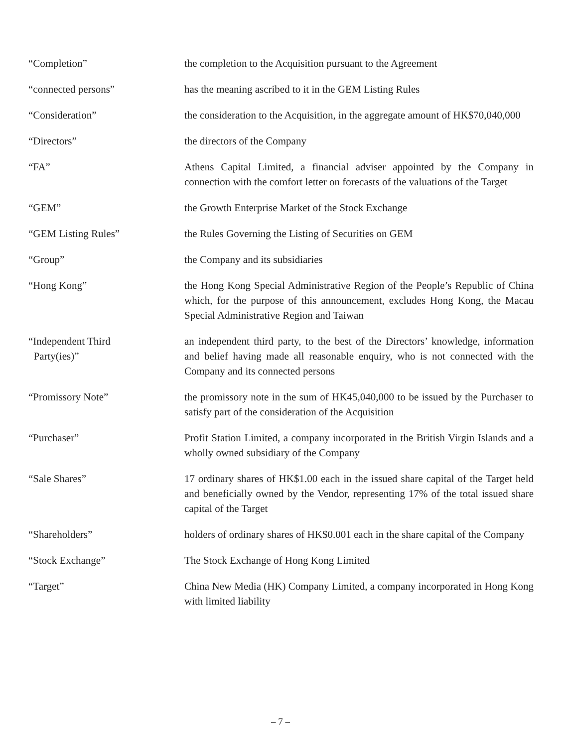“Completion” the completion to the Acquisition pursuant to the Agreement
“connected persons” has the meaning ascribed to it in the GEM Listing Rules
“Consideration” the consideration to the Acquisition, in the aggregate amount of HK$70,040,000
“Directors” the directors of the Company
“FA” Athens Capital Limited, a financial adviser appointed by the Company in connection with the comfort letter on forecasts of the valuations of the Target
“GEM” the Growth Enterprise Market of the Stock Exchange
“GEM Listing Rules” the Rules Governing the Listing of Securities on GEM
“Group” the Company and its subsidiaries
“Hong Kong” the Hong Kong Special Administrative Region of the People’s Republic of China which, for the purpose of this announcement, excludes Hong Kong, the Macau Special Administrative Region and Taiwan
“Independent Third
Party(ies)”
an independent third party, to the best of the Directors’ knowledge, information and belief having made all reasonable enquiry, who is not connected with the Company and its connected persons
“Promissory Note” the promissory note in the sum of HK45,040,000 to be issued by the Purchaser to satisfy part of the consideration of the Acquisition
“Purchaser” Profit Station Limited, a company incorporated in the British Virgin Islands and a wholly owned subsidiary of the Company
“Sale Shares” 17 ordinary shares of HK$1.00 each in the issued share capital of the Target held and beneficially owned by the Vendor, representing 17% of the total issued share capital of the Target
“Shareholders” holders of ordinary shares of HK$0.001 each in the share capital of the Company
“Stock Exchange” The Stock Exchange of Hong Kong Limited
“Target” China New Media (HK) Company Limited, a company incorporated in Hong Kong with limited liability
– 7 –